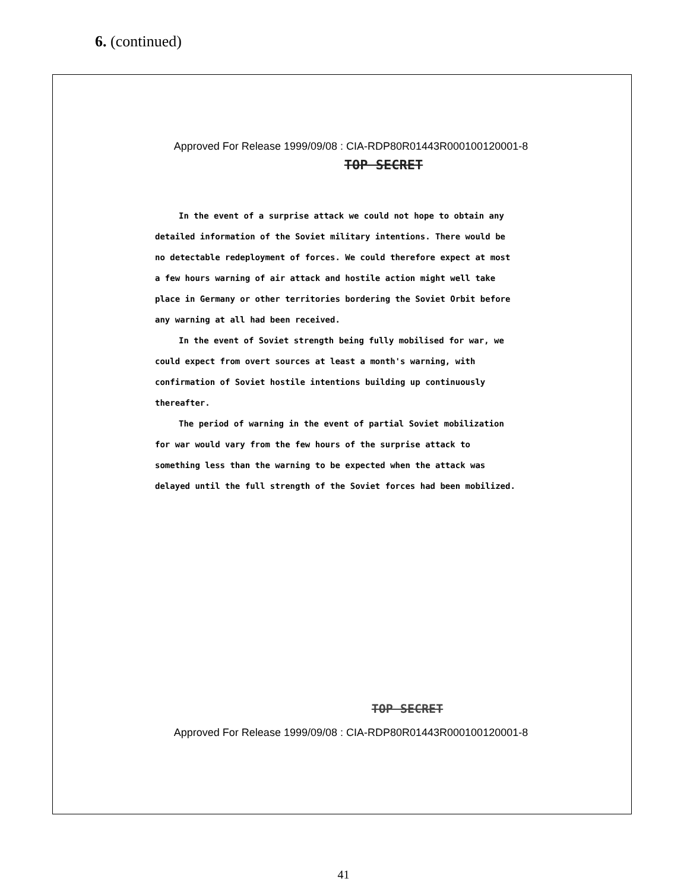6. (continued)
Approved For Release 1999/09/08 : CIA-RDP80R01443R000100120001-8
TOP SECRET
In the event of a surprise attack we could not hope to obtain any detailed information of the Soviet military intentions. There would be no detectable redeployment of forces. We could therefore expect at most a few hours warning of air attack and hostile action might well take place in Germany or other territories bordering the Soviet Orbit before any warning at all had been received.
In the event of Soviet strength being fully mobilised for war, we could expect from overt sources at least a month's warning, with confirmation of Soviet hostile intentions building up continuously thereafter.
The period of warning in the event of partial Soviet mobilization for war would vary from the few hours of the surprise attack to something less than the warning to be expected when the attack was delayed until the full strength of the Soviet forces had been mobilized.
TOP SECRET
Approved For Release 1999/09/08 : CIA-RDP80R01443R000100120001-8
41